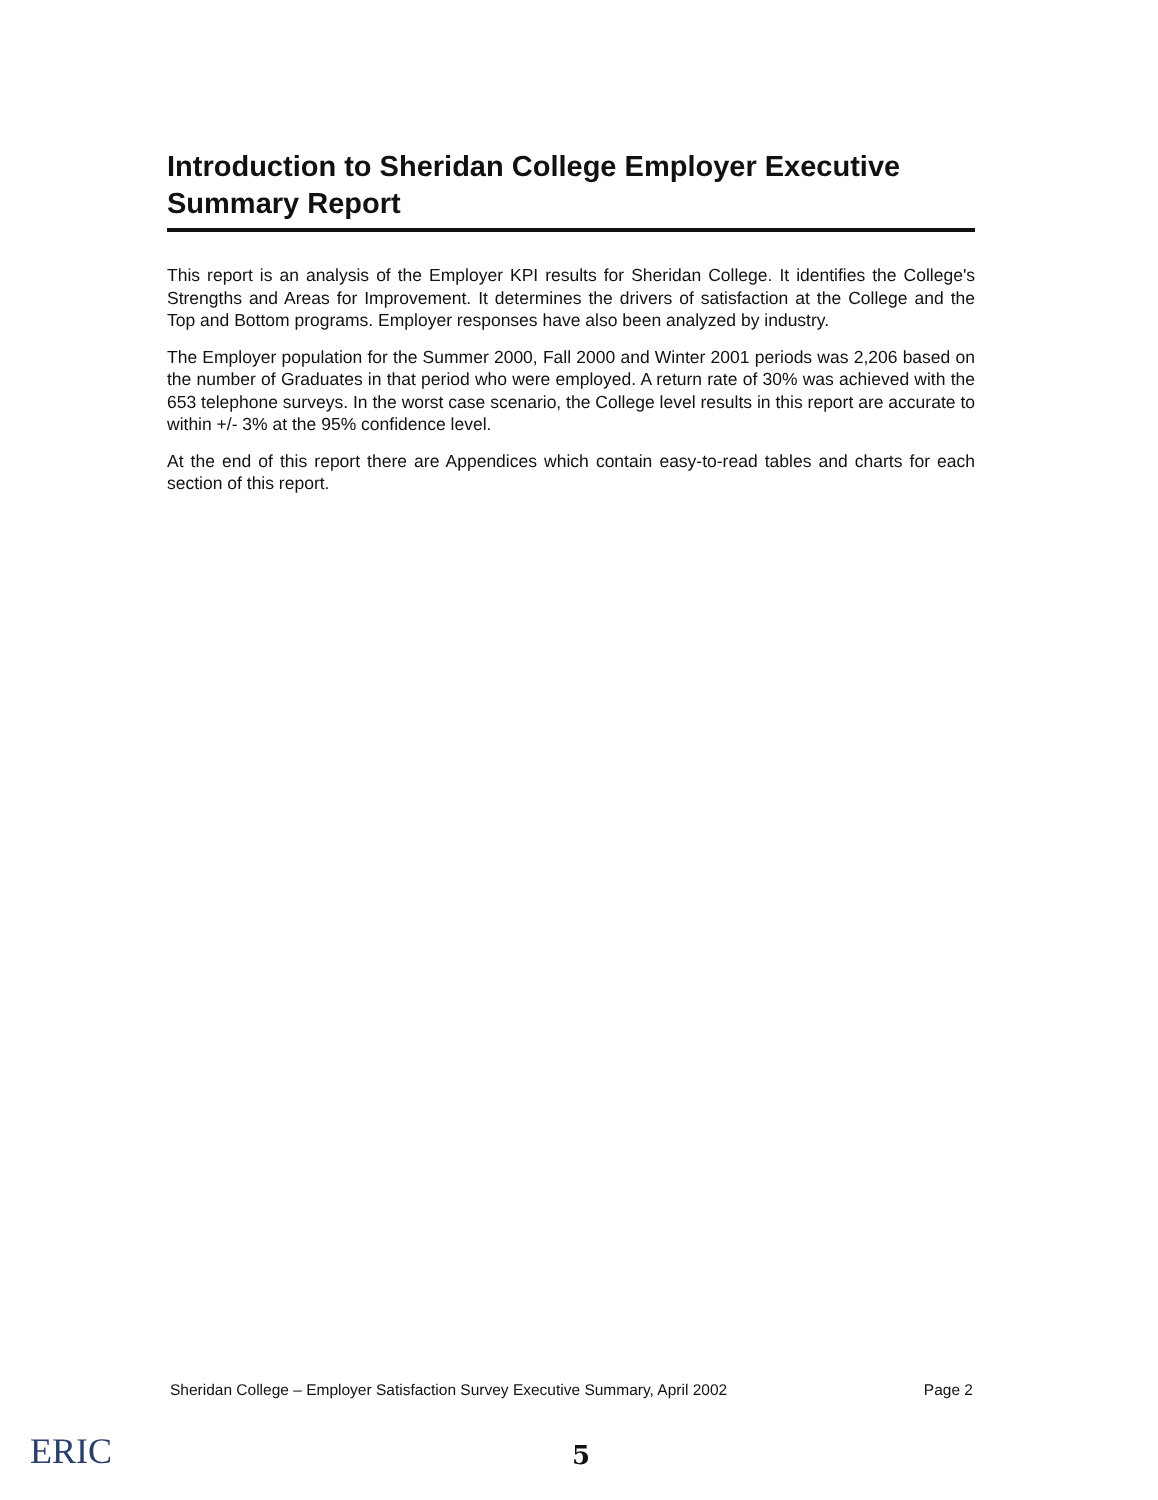Introduction to Sheridan College Employer Executive Summary Report
This report is an analysis of the Employer KPI results for Sheridan College. It identifies the College's Strengths and Areas for Improvement. It determines the drivers of satisfaction at the College and the Top and Bottom programs. Employer responses have also been analyzed by industry.
The Employer population for the Summer 2000, Fall 2000 and Winter 2001 periods was 2,206 based on the number of Graduates in that period who were employed. A return rate of 30% was achieved with the 653 telephone surveys. In the worst case scenario, the College level results in this report are accurate to within +/- 3% at the 95% confidence level.
At the end of this report there are Appendices which contain easy-to-read tables and charts for each section of this report.
Sheridan College – Employer Satisfaction Survey Executive Summary, April 2002 Page 2
ERIC 5